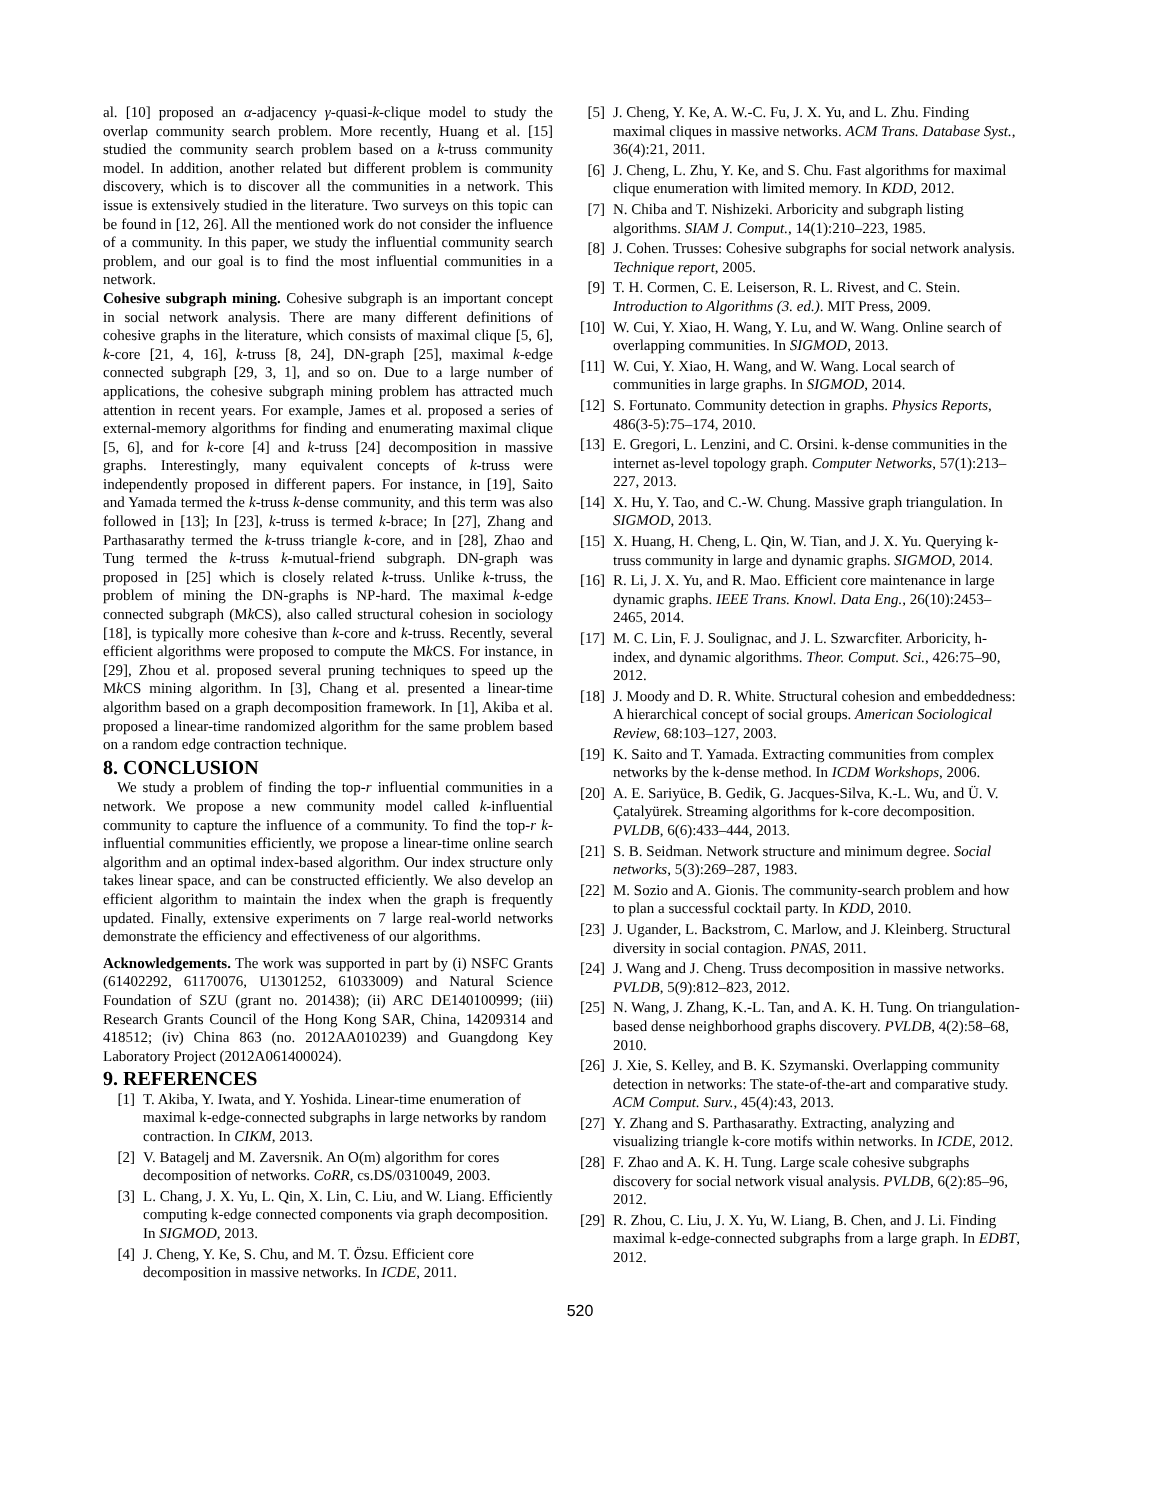al. [10] proposed an α-adjacency γ-quasi-k-clique model to study the overlap community search problem. More recently, Huang et al. [15] studied the community search problem based on a k-truss community model. In addition, another related but different problem is community discovery, which is to discover all the communities in a network. This issue is extensively studied in the literature. Two surveys on this topic can be found in [12, 26]. All the mentioned work do not consider the influence of a community. In this paper, we study the influential community search problem, and our goal is to find the most influential communities in a network.
Cohesive subgraph mining. Cohesive subgraph is an important concept in social network analysis. There are many different definitions of cohesive graphs in the literature, which consists of maximal clique [5, 6], k-core [21, 4, 16], k-truss [8, 24], DN-graph [25], maximal k-edge connected subgraph [29, 3, 1], and so on. Due to a large number of applications, the cohesive subgraph mining problem has attracted much attention in recent years. For example, James et al. proposed a series of external-memory algorithms for finding and enumerating maximal clique [5, 6], and for k-core [4] and k-truss [24] decomposition in massive graphs. Interestingly, many equivalent concepts of k-truss were independently proposed in different papers. For instance, in [19], Saito and Yamada termed the k-truss k-dense community, and this term was also followed in [13]; In [23], k-truss is termed k-brace; In [27], Zhang and Parthasarathy termed the k-truss triangle k-core, and in [28], Zhao and Tung termed the k-truss k-mutual-friend subgraph. DN-graph was proposed in [25] which is closely related k-truss. Unlike k-truss, the problem of mining the DN-graphs is NP-hard. The maximal k-edge connected subgraph (Mk CS), also called structural cohesion in sociology [18], is typically more cohesive than k-core and k-truss. Recently, several efficient algorithms were proposed to compute the Mk CS. For instance, in [29], Zhou et al. proposed several pruning techniques to speed up the Mk CS mining algorithm. In [3], Chang et al. presented a linear-time algorithm based on a graph decomposition framework. In [1], Akiba et al. proposed a linear-time randomized algorithm for the same problem based on a random edge contraction technique.
8. CONCLUSION
We study a problem of finding the top-r influential communities in a network. We propose a new community model called k-influential community to capture the influence of a community. To find the top-r k-influential communities efficiently, we propose a linear-time online search algorithm and an optimal index-based algorithm. Our index structure only takes linear space, and can be constructed efficiently. We also develop an efficient algorithm to maintain the index when the graph is frequently updated. Finally, extensive experiments on 7 large real-world networks demonstrate the efficiency and effectiveness of our algorithms.
Acknowledgements. The work was supported in part by (i) NSFC Grants (61402292, 61170076, U1301252, 61033009) and Natural Science Foundation of SZU (grant no. 201438); (ii) ARC DE140100999; (iii) Research Grants Council of the Hong Kong SAR, China, 14209314 and 418512; (iv) China 863 (no. 2012AA010239) and Guangdong Key Laboratory Project (2012A061400024).
9. REFERENCES
[1] T. Akiba, Y. Iwata, and Y. Yoshida. Linear-time enumeration of maximal k-edge-connected subgraphs in large networks by random contraction. In CIKM, 2013.
[2] V. Batagelj and M. Zaversnik. An O(m) algorithm for cores decomposition of networks. CoRR, cs.DS/0310049, 2003.
[3] L. Chang, J. X. Yu, L. Qin, X. Lin, C. Liu, and W. Liang. Efficiently computing k-edge connected components via graph decomposition. In SIGMOD, 2013.
[4] J. Cheng, Y. Ke, S. Chu, and M. T. Özsu. Efficient core decomposition in massive networks. In ICDE, 2011.
[5] J. Cheng, Y. Ke, A. W.-C. Fu, J. X. Yu, and L. Zhu. Finding maximal cliques in massive networks. ACM Trans. Database Syst., 36(4):21, 2011.
[6] J. Cheng, L. Zhu, Y. Ke, and S. Chu. Fast algorithms for maximal clique enumeration with limited memory. In KDD, 2012.
[7] N. Chiba and T. Nishizeki. Arboricity and subgraph listing algorithms. SIAM J. Comput., 14(1):210–223, 1985.
[8] J. Cohen. Trusses: Cohesive subgraphs for social network analysis. Technique report, 2005.
[9] T. H. Cormen, C. E. Leiserson, R. L. Rivest, and C. Stein. Introduction to Algorithms (3. ed.). MIT Press, 2009.
[10] W. Cui, Y. Xiao, H. Wang, Y. Lu, and W. Wang. Online search of overlapping communities. In SIGMOD, 2013.
[11] W. Cui, Y. Xiao, H. Wang, and W. Wang. Local search of communities in large graphs. In SIGMOD, 2014.
[12] S. Fortunato. Community detection in graphs. Physics Reports, 486(3-5):75–174, 2010.
[13] E. Gregori, L. Lenzini, and C. Orsini. k-dense communities in the internet as-level topology graph. Computer Networks, 57(1):213–227, 2013.
[14] X. Hu, Y. Tao, and C.-W. Chung. Massive graph triangulation. In SIGMOD, 2013.
[15] X. Huang, H. Cheng, L. Qin, W. Tian, and J. X. Yu. Querying k-truss community in large and dynamic graphs. SIGMOD, 2014.
[16] R. Li, J. X. Yu, and R. Mao. Efficient core maintenance in large dynamic graphs. IEEE Trans. Knowl. Data Eng., 26(10):2453–2465, 2014.
[17] M. C. Lin, F. J. Soulignac, and J. L. Szwarcfiter. Arboricity, h-index, and dynamic algorithms. Theor. Comput. Sci., 426:75–90, 2012.
[18] J. Moody and D. R. White. Structural cohesion and embeddedness: A hierarchical concept of social groups. American Sociological Review, 68:103–127, 2003.
[19] K. Saito and T. Yamada. Extracting communities from complex networks by the k-dense method. In ICDM Workshops, 2006.
[20] A. E. Sariyüce, B. Gedik, G. Jacques-Silva, K.-L. Wu, and Ü. V. Çatalyürek. Streaming algorithms for k-core decomposition. PVLDB, 6(6):433–444, 2013.
[21] S. B. Seidman. Network structure and minimum degree. Social networks, 5(3):269–287, 1983.
[22] M. Sozio and A. Gionis. The community-search problem and how to plan a successful cocktail party. In KDD, 2010.
[23] J. Ugander, L. Backstrom, C. Marlow, and J. Kleinberg. Structural diversity in social contagion. PNAS, 2011.
[24] J. Wang and J. Cheng. Truss decomposition in massive networks. PVLDB, 5(9):812–823, 2012.
[25] N. Wang, J. Zhang, K.-L. Tan, and A. K. H. Tung. On triangulation-based dense neighborhood graphs discovery. PVLDB, 4(2):58–68, 2010.
[26] J. Xie, S. Kelley, and B. K. Szymanski. Overlapping community detection in networks: The state-of-the-art and comparative study. ACM Comput. Surv., 45(4):43, 2013.
[27] Y. Zhang and S. Parthasarathy. Extracting, analyzing and visualizing triangle k-core motifs within networks. In ICDE, 2012.
[28] F. Zhao and A. K. H. Tung. Large scale cohesive subgraphs discovery for social network visual analysis. PVLDB, 6(2):85–96, 2012.
[29] R. Zhou, C. Liu, J. X. Yu, W. Liang, B. Chen, and J. Li. Finding maximal k-edge-connected subgraphs from a large graph. In EDBT, 2012.
520